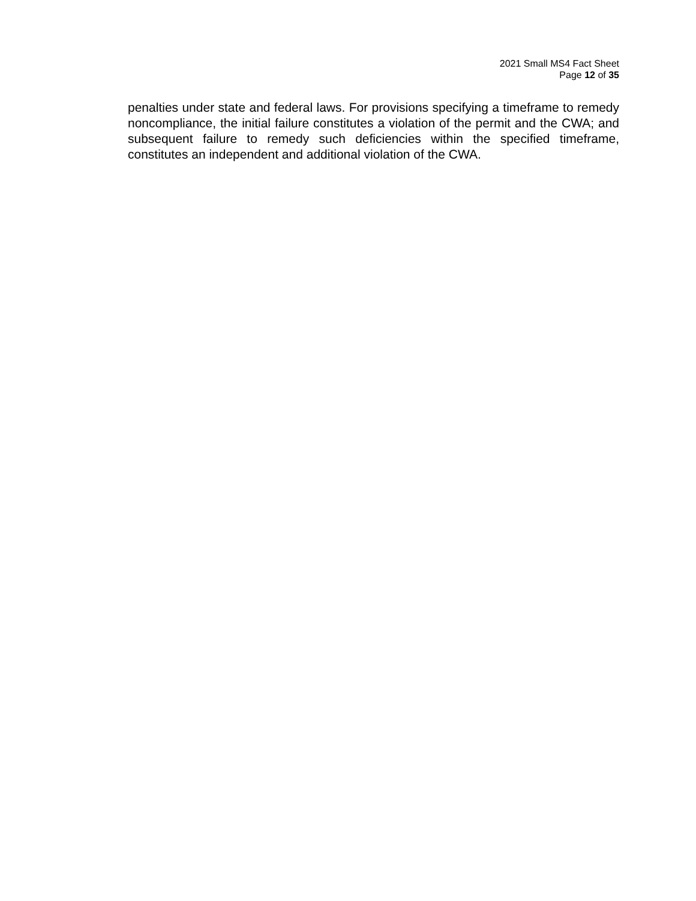2021 Small MS4 Fact Sheet
Page 12 of 35
penalties under state and federal laws. For provisions specifying a timeframe to remedy noncompliance, the initial failure constitutes a violation of the permit and the CWA; and subsequent failure to remedy such deficiencies within the specified timeframe, constitutes an independent and additional violation of the CWA.